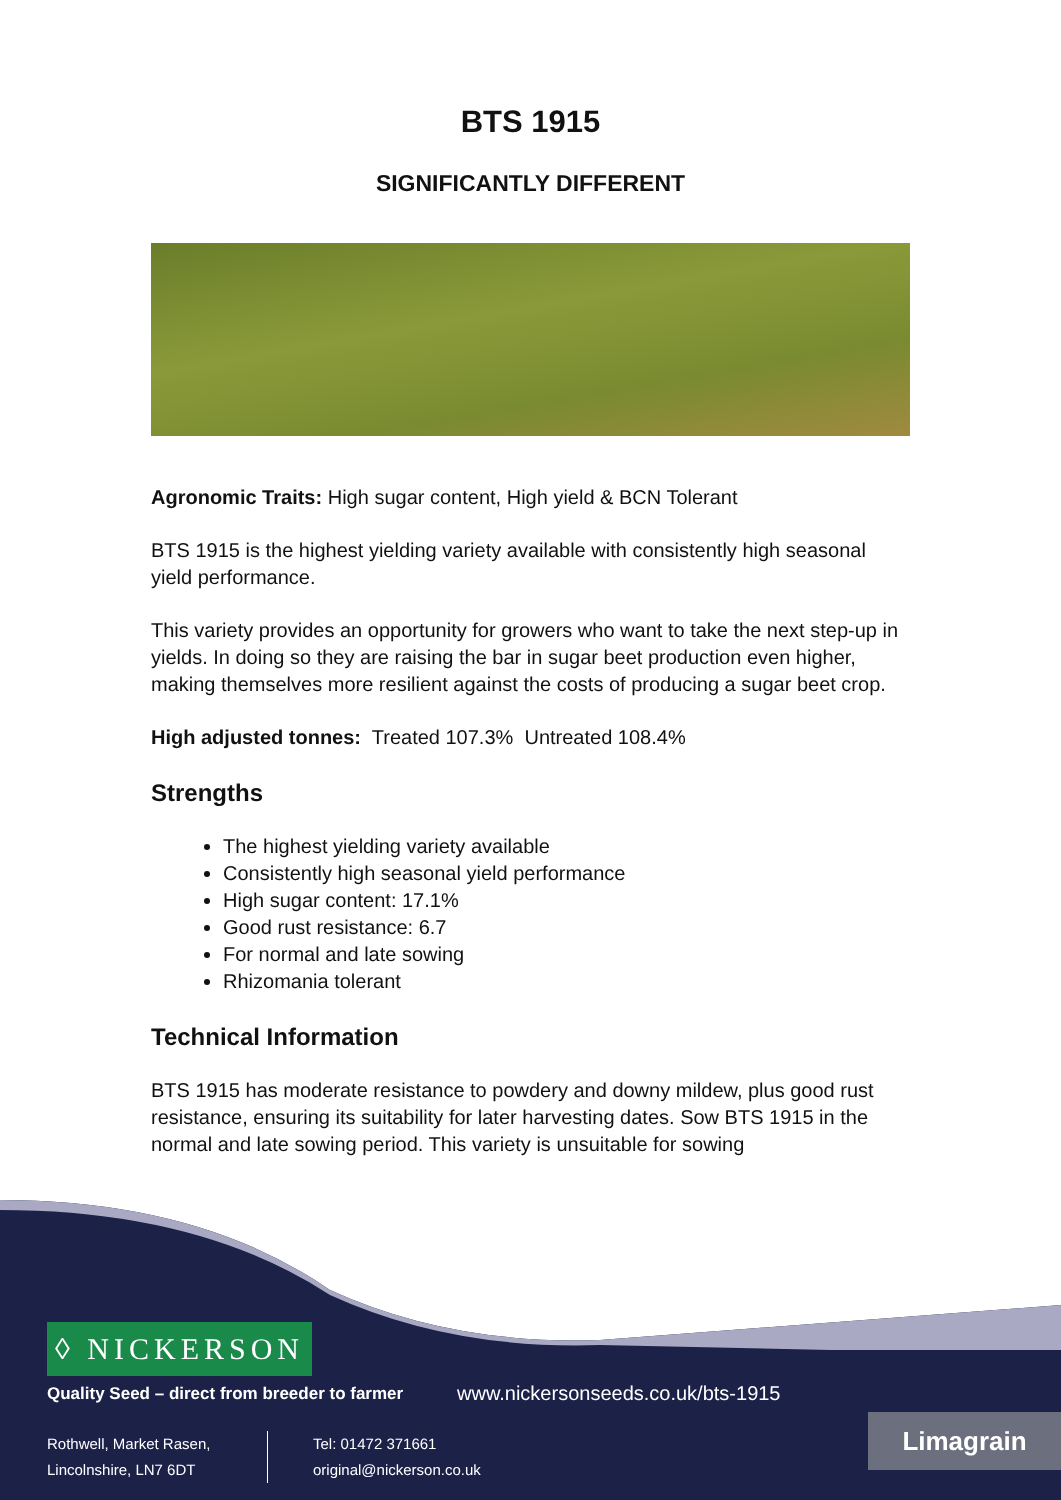BTS 1915
SIGNIFICANTLY DIFFERENT
Agronomic Traits: High sugar content, High yield & BCN Tolerant
BTS 1915 is the highest yielding variety available with consistently high seasonal yield performance.
This variety provides an opportunity for growers who want to take the next step-up in yields. In doing so they are raising the bar in sugar beet production even higher, making themselves more resilient against the costs of producing a sugar beet crop.
High adjusted tonnes: Treated 107.3% Untreated 108.4%
Strengths
The highest yielding variety available
Consistently high seasonal yield performance
High sugar content: 17.1%
Good rust resistance: 6.7
For normal and late sowing
Rhizomania tolerant
Technical Information
BTS 1915 has moderate resistance to powdery and downy mildew, plus good rust resistance, ensuring its suitability for later harvesting dates. Sow BTS 1915 in the normal and late sowing period. This variety is unsuitable for sowing
◊ NICKERSON
Quality Seed – direct from breeder to farmer www.nickersonseeds.co.uk/bts-1915
Rothwell, Market Rasen,
Lincolnshire, LN7 6DT
Tel: 01472 371661
original@nickerson.co.uk
Limagrain